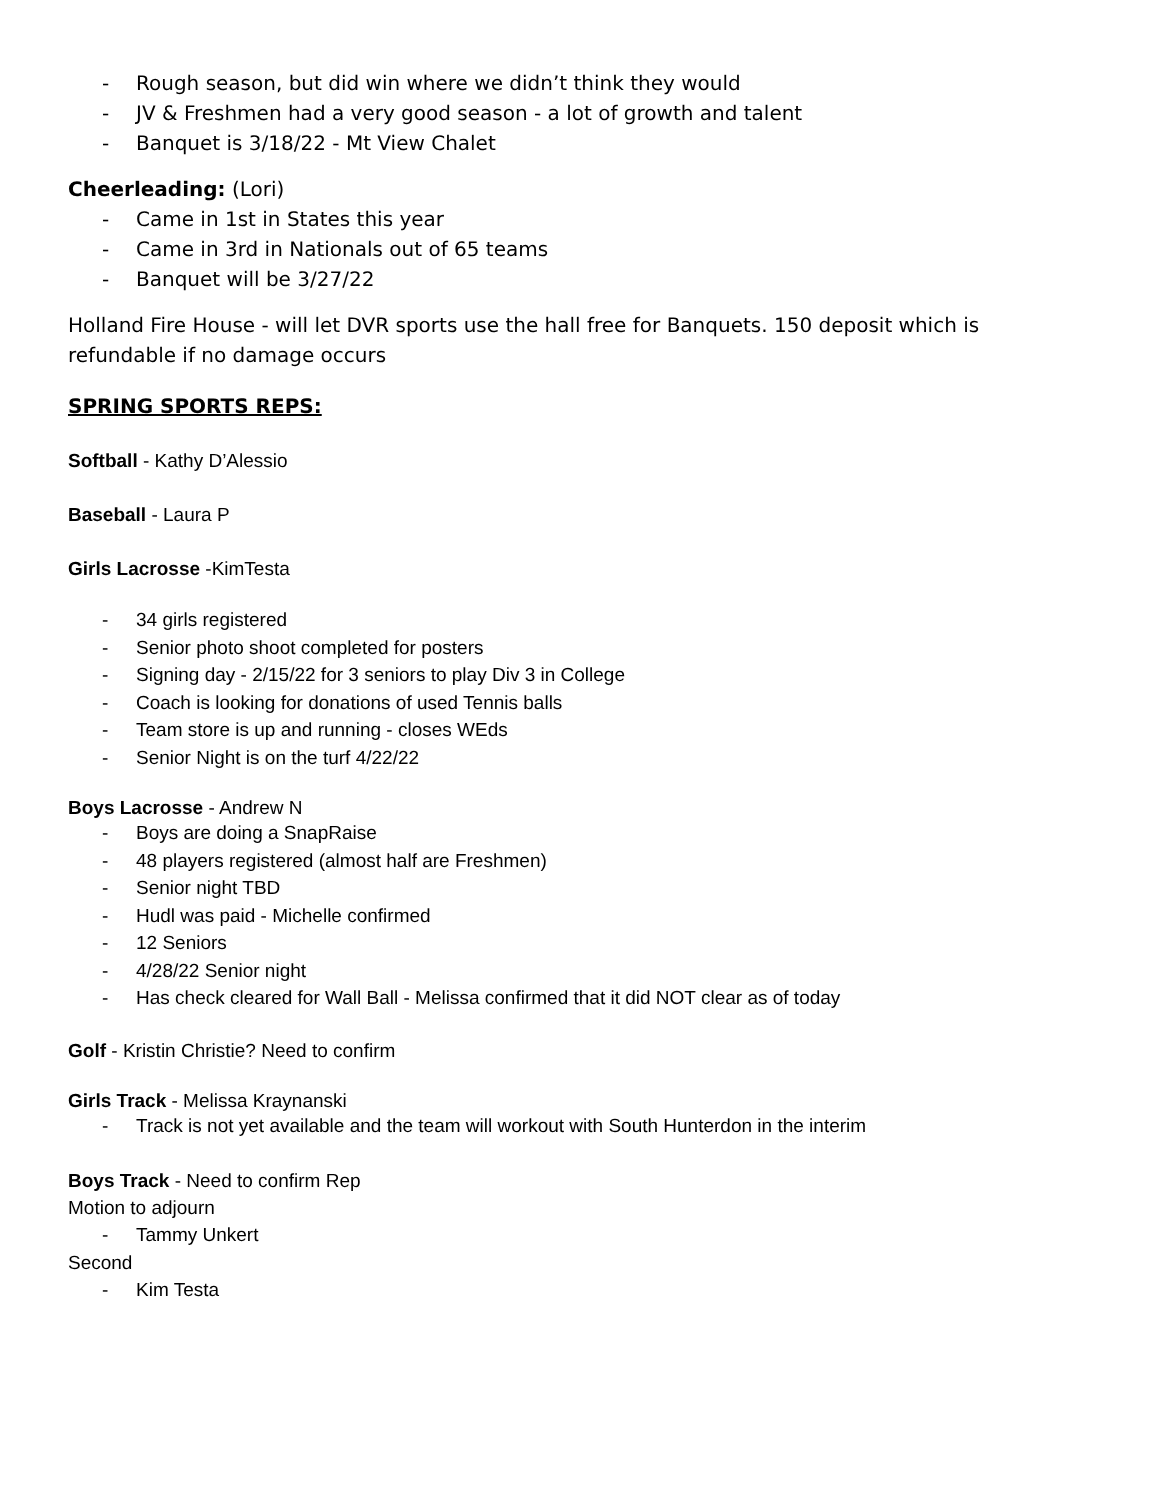- Rough season, but did win where we didn’t think they would
- JV & Freshmen had a very good season - a lot of growth and talent
- Banquet is 3/18/22 - Mt View Chalet
Cheerleading: (Lori)
- Came in 1st in States this year
- Came in 3rd in Nationals out of 65 teams
- Banquet will be 3/27/22
Holland Fire House - will let DVR sports use the hall free for Banquets. 150 deposit which is refundable if no damage occurs
SPRING SPORTS REPS:
Softball - Kathy D’Alessio
Baseball - Laura P
Girls Lacrosse -KimTesta
- 34 girls registered
- Senior photo shoot completed for posters
- Signing day - 2/15/22 for 3 seniors to play Div 3 in College
- Coach is looking for donations of used Tennis balls
- Team store is up and running - closes WEds
- Senior Night is on the turf 4/22/22
Boys Lacrosse - Andrew N
- Boys are doing a SnapRaise
- 48 players registered (almost half are Freshmen)
- Senior night TBD
- Hudl was paid - Michelle confirmed
- 12 Seniors
- 4/28/22 Senior night
- Has check cleared for Wall Ball - Melissa confirmed that it did NOT clear as of today
Golf - Kristin Christie? Need to confirm
Girls Track - Melissa Kraynanski
- Track is not yet available and the team will workout with South Hunterdon in the interim
Boys Track - Need to confirm Rep
Motion to adjourn
- Tammy Unkert
Second
- Kim Testa